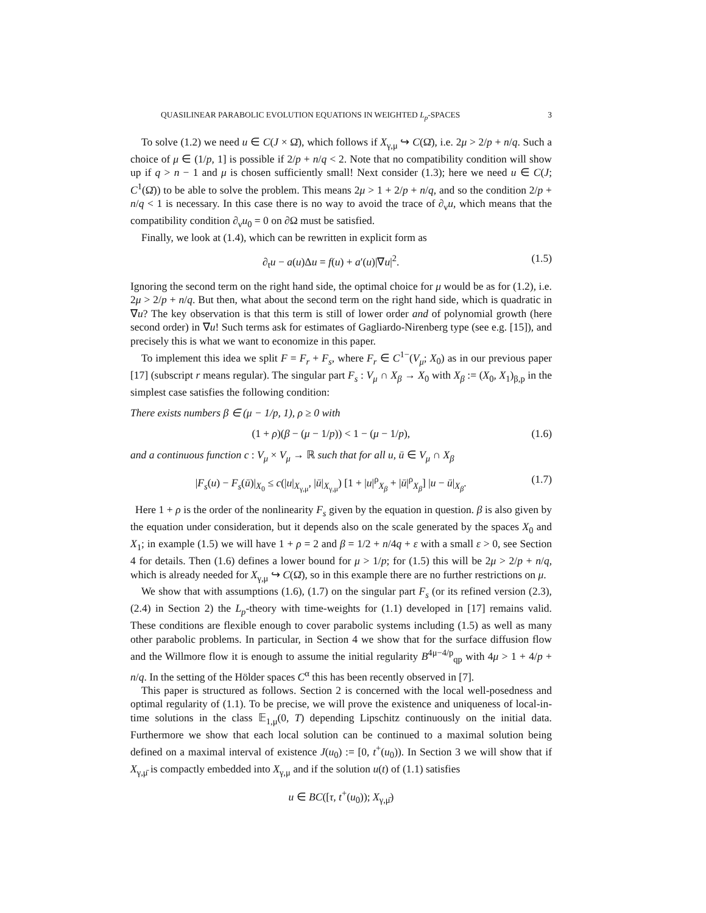QUASILINEAR PARABOLIC EVOLUTION EQUATIONS IN WEIGHTED L<sub>p</sub>-SPACES 3
To solve (1.2) we need u ∈ C(J × Ω̄), which follows if X<sub>γ,μ</sub> ↪ C(Ω̄), i.e. 2μ > 2/p + n/q. Such a choice of μ ∈ (1/p, 1] is possible if 2/p + n/q < 2. Note that no compatibility condition will show up if q > n − 1 and μ is chosen sufficiently small! Next consider (1.3); here we need u ∈ C(J; C<sup>1</sup>(Ω̄)) to be able to solve the problem. This means 2μ > 1 + 2/p + n/q, and so the condition 2/p + n/q < 1 is necessary. In this case there is no way to avoid the trace of ∂<sub>ν</sub>u, which means that the compatibility condition ∂<sub>ν</sub>u<sub>0</sub> = 0 on ∂Ω must be satisfied.
Finally, we look at (1.4), which can be rewritten in explicit form as
∂<sub>t</sub>u − a(u)Δu = f(u) + a′(u)|∇u|<sup>2</sup>. (1.5)
Ignoring the second term on the right hand side, the optimal choice for μ would be as for (1.2), i.e. 2μ > 2/p + n/q. But then, what about the second term on the right hand side, which is quadratic in ∇u? The key observation is that this term is still of lower order and of polynomial growth (here second order) in ∇u! Such terms ask for estimates of Gagliardo-Nirenberg type (see e.g. [15]), and precisely this is what we want to economize in this paper.
To implement this idea we split F = F<sub>r</sub> + F<sub>s</sub>, where F<sub>r</sub> ∈ C<sup>1−</sup>(V<sub>μ</sub>; X<sub>0</sub>) as in our previous paper [17] (subscript r means regular). The singular part F<sub>s</sub> : V<sub>μ</sub> ∩ X<sub>β</sub> → X<sub>0</sub> with X<sub>β</sub> := (X<sub>0</sub>, X<sub>1</sub>)<sub>β,p</sub> in the simplest case satisfies the following condition:
There exists numbers β ∈ (μ − 1/p, 1), ρ ≥ 0 with
(1 + ρ)(β − (μ − 1/p)) < 1 − (μ − 1/p), (1.6)
and a continuous function c : V<sub>μ</sub> × V<sub>μ</sub> → ℝ such that for all u, ū ∈ V<sub>μ</sub> ∩ X<sub>β</sub>
|F<sub>s</sub>(u) − F<sub>s</sub>(ū)|<sub>X<sub>0</sub></sub> ≤ c(|u|<sub>X<sub>γ,μ</sub></sub>, |ū|<sub>X<sub>γ,μ</sub></sub>) [1 + |u|<sup>ρ</sup><sub>X<sub>β</sub></sub> + |ū|<sup>ρ</sup><sub>X<sub>β</sub></sub>] |u − ū|<sub>X<sub>β</sub></sub>. (1.7)
Here 1 + ρ is the order of the nonlinearity F<sub>s</sub> given by the equation in question. β is also given by the equation under consideration, but it depends also on the scale generated by the spaces X<sub>0</sub> and X<sub>1</sub>; in example (1.5) we will have 1 + ρ = 2 and β = 1/2 + n/4q + ε with a small ε > 0, see Section 4 for details. Then (1.6) defines a lower bound for μ > 1/p; for (1.5) this will be 2μ > 2/p + n/q, which is already needed for X<sub>γ,μ</sub> ↪ C(Ω̄), so in this example there are no further restrictions on μ.
We show that with assumptions (1.6), (1.7) on the singular part F<sub>s</sub> (or its refined version (2.3), (2.4) in Section 2) the L<sub>p</sub>-theory with time-weights for (1.1) developed in [17] remains valid. These conditions are flexible enough to cover parabolic systems including (1.5) as well as many other parabolic problems. In particular, in Section 4 we show that for the surface diffusion flow and the Willmore flow it is enough to assume the initial regularity B<sup>4μ−4/p</sup><sub>qp</sub> with 4μ > 1 + 4/p + n/q. In the setting of the Hölder spaces C<sup>α</sup> this has been recently observed in [7].
This paper is structured as follows. Section 2 is concerned with the local well-posedness and optimal regularity of (1.1). To be precise, we will prove the existence and uniqueness of local-in-time solutions in the class 𝔼<sub>1,μ</sub>(0, T) depending Lipschitz continuously on the initial data. Furthermore we show that each local solution can be continued to a maximal solution being defined on a maximal interval of existence J(u<sub>0</sub>) := [0, t<sup>+</sup>(u<sub>0</sub>)). In Section 3 we will show that if X<sub>γ,μ̄</sub> is compactly embedded into X<sub>γ,μ</sub> and if the solution u(t) of (1.1) satisfies
u ∈ BC([τ, t<sup>+</sup>(u<sub>0</sub>)); X<sub>γ,μ̄</sub>)